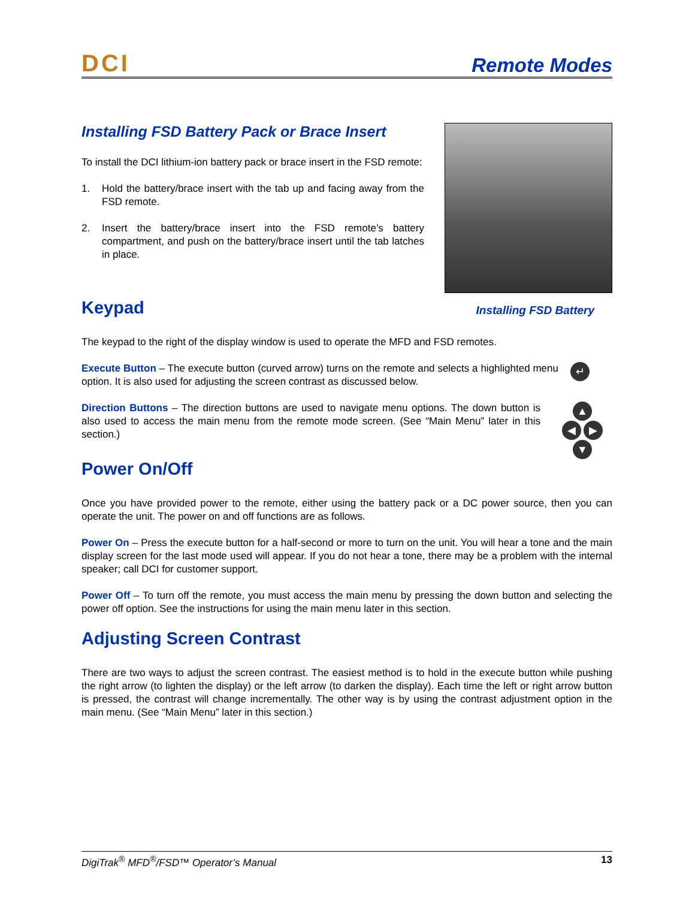DCI
Remote Modes
Installing FSD Battery Pack or Brace Insert
To install the DCI lithium-ion battery pack or brace insert in the FSD remote:
1. Hold the battery/brace insert with the tab up and facing away from the FSD remote.
2. Insert the battery/brace insert into the FSD remote’s battery compartment, and push on the battery/brace insert until the tab latches in place.
Keypad
Installing FSD Battery
The keypad to the right of the display window is used to operate the MFD and FSD remotes.
Execute Button – The execute button (curved arrow) turns on the remote and selects a highlighted menu option. It is also used for adjusting the screen contrast as discussed below.
↵
Direction Buttons – The direction buttons are used to navigate menu options. The down button is also used to access the main menu from the remote mode screen. (See “Main Menu” later in this section.)
▲
◀ ▶
▼
Power On/Off
Once you have provided power to the remote, either using the battery pack or a DC power source, then you can operate the unit. The power on and off functions are as follows.
Power On – Press the execute button for a half-second or more to turn on the unit. You will hear a tone and the main display screen for the last mode used will appear. If you do not hear a tone, there may be a problem with the internal speaker; call DCI for customer support.
Power Off – To turn off the remote, you must access the main menu by pressing the down button and selecting the power off option. See the instructions for using the main menu later in this section.
Adjusting Screen Contrast
There are two ways to adjust the screen contrast. The easiest method is to hold in the execute button while pushing the right arrow (to lighten the display) or the left arrow (to darken the display). Each time the left or right arrow button is pressed, the contrast will change incrementally. The other way is by using the contrast adjustment option in the main menu. (See “Main Menu” later in this section.)
DigiTrak<sup>®</sup> MFD<sup>®</sup>/FSD™ Operator’s Manual 13